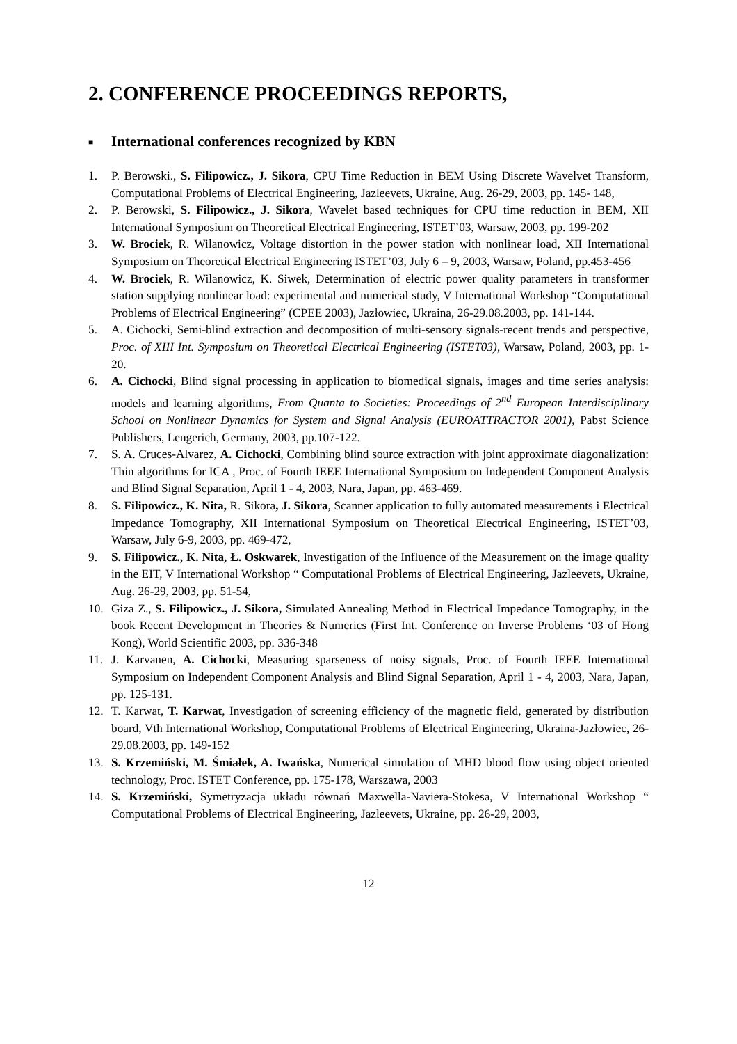2. CONFERENCE PROCEEDINGS REPORTS,
■ International conferences recognized by KBN
1. P. Berowski., S. Filipowicz., J. Sikora, CPU Time Reduction in BEM Using Discrete Wavelvet Transform, Computational Problems of Electrical Engineering, Jazleevets, Ukraine, Aug. 26-29, 2003, pp. 145- 148,
2. P. Berowski, S. Filipowicz., J. Sikora, Wavelet based techniques for CPU time reduction in BEM, XII International Symposium on Theoretical Electrical Engineering, ISTET’03, Warsaw, 2003, pp. 199-202
3. W. Brociek, R. Wilanowicz, Voltage distortion in the power station with nonlinear load, XII International Symposium on Theoretical Electrical Engineering ISTET’03, July 6 – 9, 2003, Warsaw, Poland, pp.453-456
4. W. Brociek, R. Wilanowicz, K. Siwek, Determination of electric power quality parameters in transformer station supplying nonlinear load: experimental and numerical study, V International Workshop “Computational Problems of Electrical Engineering” (CPEE 2003), Jazłowiec, Ukraina, 26-29.08.2003, pp. 141-144.
5. A. Cichocki, Semi-blind extraction and decomposition of multi-sensory signals-recent trends and perspective, Proc. of XIII Int. Symposium on Theoretical Electrical Engineering (ISTET03), Warsaw, Poland, 2003, pp. 1-20.
6. A. Cichocki, Blind signal processing in application to biomedical signals, images and time series analysis: models and learning algorithms, From Quanta to Societies: Proceedings of 2<sup>nd</sup> European Interdisciplinary School on Nonlinear Dynamics for System and Signal Analysis (EUROATTRACTOR 2001), Pabst Science Publishers, Lengerich, Germany, 2003, pp.107-122.
7. S. A. Cruces-Alvarez, A. Cichocki, Combining blind source extraction with joint approximate diagonalization: Thin algorithms for ICA , Proc. of Fourth IEEE International Symposium on Independent Component Analysis and Blind Signal Separation, April 1 - 4, 2003, Nara, Japan, pp. 463-469.
8. S. Filipowicz., K. Nita, R. Sikora, J. Sikora, Scanner application to fully automated measurements i Electrical Impedance Tomography, XII International Symposium on Theoretical Electrical Engineering, ISTET’03, Warsaw, July 6-9, 2003, pp. 469-472,
9. S. Filipowicz., K. Nita, Ł. Oskwarek, Investigation of the Influence of the Measurement on the image quality in the EIT, V International Workshop “ Computational Problems of Electrical Engineering, Jazleevets, Ukraine, Aug. 26-29, 2003, pp. 51-54,
10. Giza Z., S. Filipowicz., J. Sikora, Simulated Annealing Method in Electrical Impedance Tomography, in the book Recent Development in Theories & Numerics (First Int. Conference on Inverse Problems ‘03 of Hong Kong), World Scientific 2003, pp. 336-348
11. J. Karvanen, A. Cichocki, Measuring sparseness of noisy signals, Proc. of Fourth IEEE International Symposium on Independent Component Analysis and Blind Signal Separation, April 1 - 4, 2003, Nara, Japan, pp. 125-131.
12. T. Karwat, T. Karwat, Investigation of screening efficiency of the magnetic field, generated by distribution board, Vth International Workshop, Computational Problems of Electrical Engineering, Ukraina-Jazłowiec, 26-29.08.2003, pp. 149-152
13. S. Krzemiński, M. Śmiałek, A. Iwańska, Numerical simulation of MHD blood flow using object oriented technology, Proc. ISTET Conference, pp. 175-178, Warszawa, 2003
14. S. Krzemiński, Symetryzacja układu równań Maxwella-Naviera-Stokesa, V International Workshop “ Computational Problems of Electrical Engineering, Jazleevets, Ukraine, pp. 26-29, 2003,
12